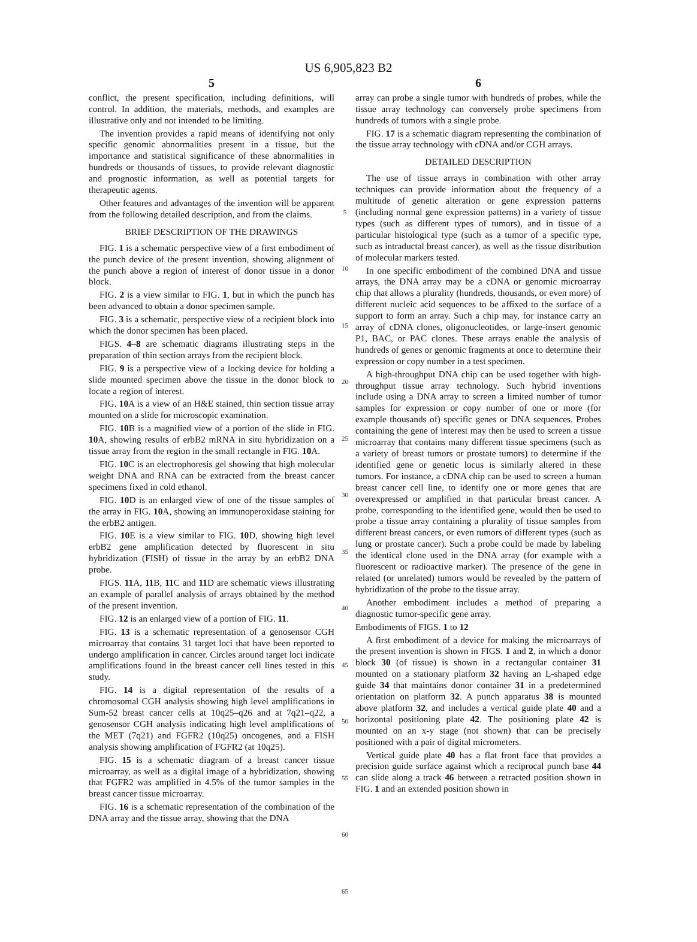US 6,905,823 B2
5
conflict, the present specification, including definitions, will control. In addition, the materials, methods, and examples are illustrative only and not intended to be limiting.
The invention provides a rapid means of identifying not only specific genomic abnormalities present in a tissue, but the importance and statistical significance of these abnormalities in hundreds or thousands of tissues, to provide relevant diagnostic and prognostic information, as well as potential targets for therapeutic agents.
Other features and advantages of the invention will be apparent from the following detailed description, and from the claims.
BRIEF DESCRIPTION OF THE DRAWINGS
FIG. 1 is a schematic perspective view of a first embodiment of the punch device of the present invention, showing alignment of the punch above a region of interest of donor tissue in a donor block.
FIG. 2 is a view similar to FIG. 1, but in which the punch has been advanced to obtain a donor specimen sample.
FIG. 3 is a schematic, perspective view of a recipient block into which the donor specimen has been placed.
FIGS. 4–8 are schematic diagrams illustrating steps in the preparation of thin section arrays from the recipient block.
FIG. 9 is a perspective view of a locking device for holding a slide mounted specimen above the tissue in the donor block to locate a region of interest.
FIG. 10 A is a view of an H&E stained, thin section tissue array mounted on a slide for microscopic examination.
FIG. 10 B is a magnified view of a portion of the slide in FIG. 10 A, showing results of erbB2 mRNA in situ hybridization on a tissue array from the region in the small rectangle in FIG. 10 A.
FIG. 10 C is an electrophoresis gel showing that high molecular weight DNA and RNA can be extracted from the breast cancer specimens fixed in cold ethanol.
FIG. 10 D is an enlarged view of one of the tissue samples of the array in FIG. 10 A, showing an immunoperoxidase staining for the erbB2 antigen.
FIG. 10 E is a view similar to FIG. 10 D, showing high level erbB2 gene amplification detected by fluorescent in situ hybridization (FISH) of tissue in the array by an erbB2 DNA probe.
FIGS. 11 A, 11 B, 11 C and 11 D are schematic views illustrating an example of parallel analysis of arrays obtained by the method of the present invention.
FIG. 12 is an enlarged view of a portion of FIG. 11.
FIG. 13 is a schematic representation of a genosensor CGH microarray that contains 31 target loci that have been reported to undergo amplification in cancer. Circles around target loci indicate amplifications found in the breast cancer cell lines tested in this study.
FIG. 14 is a digital representation of the results of a chromosomal CGH analysis showing high level amplifications in Sum-52 breast cancer cells at 10q25–q26 and at 7q21–q22, a genosensor CGH analysis indicating high level amplifications of the MET (7q21) and FGFR2 (10q25) oncogenes, and a FISH analysis showing amplification of FGFR2 (at 10q25).
FIG. 15 is a schematic diagram of a breast cancer tissue microarray, as well as a digital image of a hybridization, showing that FGFR2 was amplified in 4.5% of the tumor samples in the breast cancer tissue microarray.
FIG. 16 is a schematic representation of the combination of the DNA array and the tissue array, showing that the DNA
5
10
15
20
25
30
35
40
45
50
55
60
65
6
array can probe a single tumor with hundreds of probes, while the tissue array technology can conversely probe specimens from hundreds of tumors with a single probe.
FIG. 17 is a schematic diagram representing the combination of the tissue array technology with cDNA and/or CGH arrays.
DETAILED DESCRIPTION
The use of tissue arrays in combination with other array techniques can provide information about the frequency of a multitude of genetic alteration or gene expression patterns (including normal gene expression patterns) in a variety of tissue types (such as different types of tumors), and in tissue of a particular histological type (such as a tumor of a specific type, such as intraductal breast cancer), as well as the tissue distribution of molecular markers tested.
In one specific embodiment of the combined DNA and tissue arrays, the DNA array may be a cDNA or genomic microarray chip that allows a plurality (hundreds, thousands, or even more) of different nucleic acid sequences to be affixed to the surface of a support to form an array. Such a chip may, for instance carry an array of cDNA clones, oligonucleotides, or large-insert genomic P1, BAC, or PAC clones. These arrays enable the analysis of hundreds of genes or genomic fragments at once to determine their expression or copy number in a test specimen.
A high-throughput DNA chip can be used together with high-throughput tissue array technology. Such hybrid inventions include using a DNA array to screen a limited number of tumor samples for expression or copy number of one or more (for example thousands of) specific genes or DNA sequences. Probes containing the gene of interest may then be used to screen a tissue microarray that contains many different tissue specimens (such as a variety of breast tumors or prostate tumors) to determine if the identified gene or genetic locus is similarly altered in these tumors. For instance, a cDNA chip can be used to screen a human breast cancer cell line, to identify one or more genes that are overexpressed or amplified in that particular breast cancer. A probe, corresponding to the identified gene, would then be used to probe a tissue array containing a plurality of tissue samples from different breast cancers, or even tumors of different types (such as lung or prostate cancer). Such a probe could be made by labeling the identical clone used in the DNA array (for example with a fluorescent or radioactive marker). The presence of the gene in related (or unrelated) tumors would be revealed by the pattern of hybridization of the probe to the tissue array.
Another embodiment includes a method of preparing a diagnostic tumor-specific gene array.
Embodiments of FIGS. 1 to 12
A first embodiment of a device for making the microarrays of the present invention is shown in FIGS. 1 and 2, in which a donor block 30 (of tissue) is shown in a rectangular container 31 mounted on a stationary platform 32 having an L-shaped edge guide 34 that maintains donor container 31 in a predetermined orientation on platform 32. A punch apparatus 38 is mounted above platform 32, and includes a vertical guide plate 40 and a horizontal positioning plate 42. The positioning plate 42 is mounted on an x-y stage (not shown) that can be precisely positioned with a pair of digital micrometers.
Vertical guide plate 40 has a flat front face that provides a precision guide surface against which a reciprocal punch base 44 can slide along a track 46 between a retracted position shown in FIG. 1 and an extended position shown in